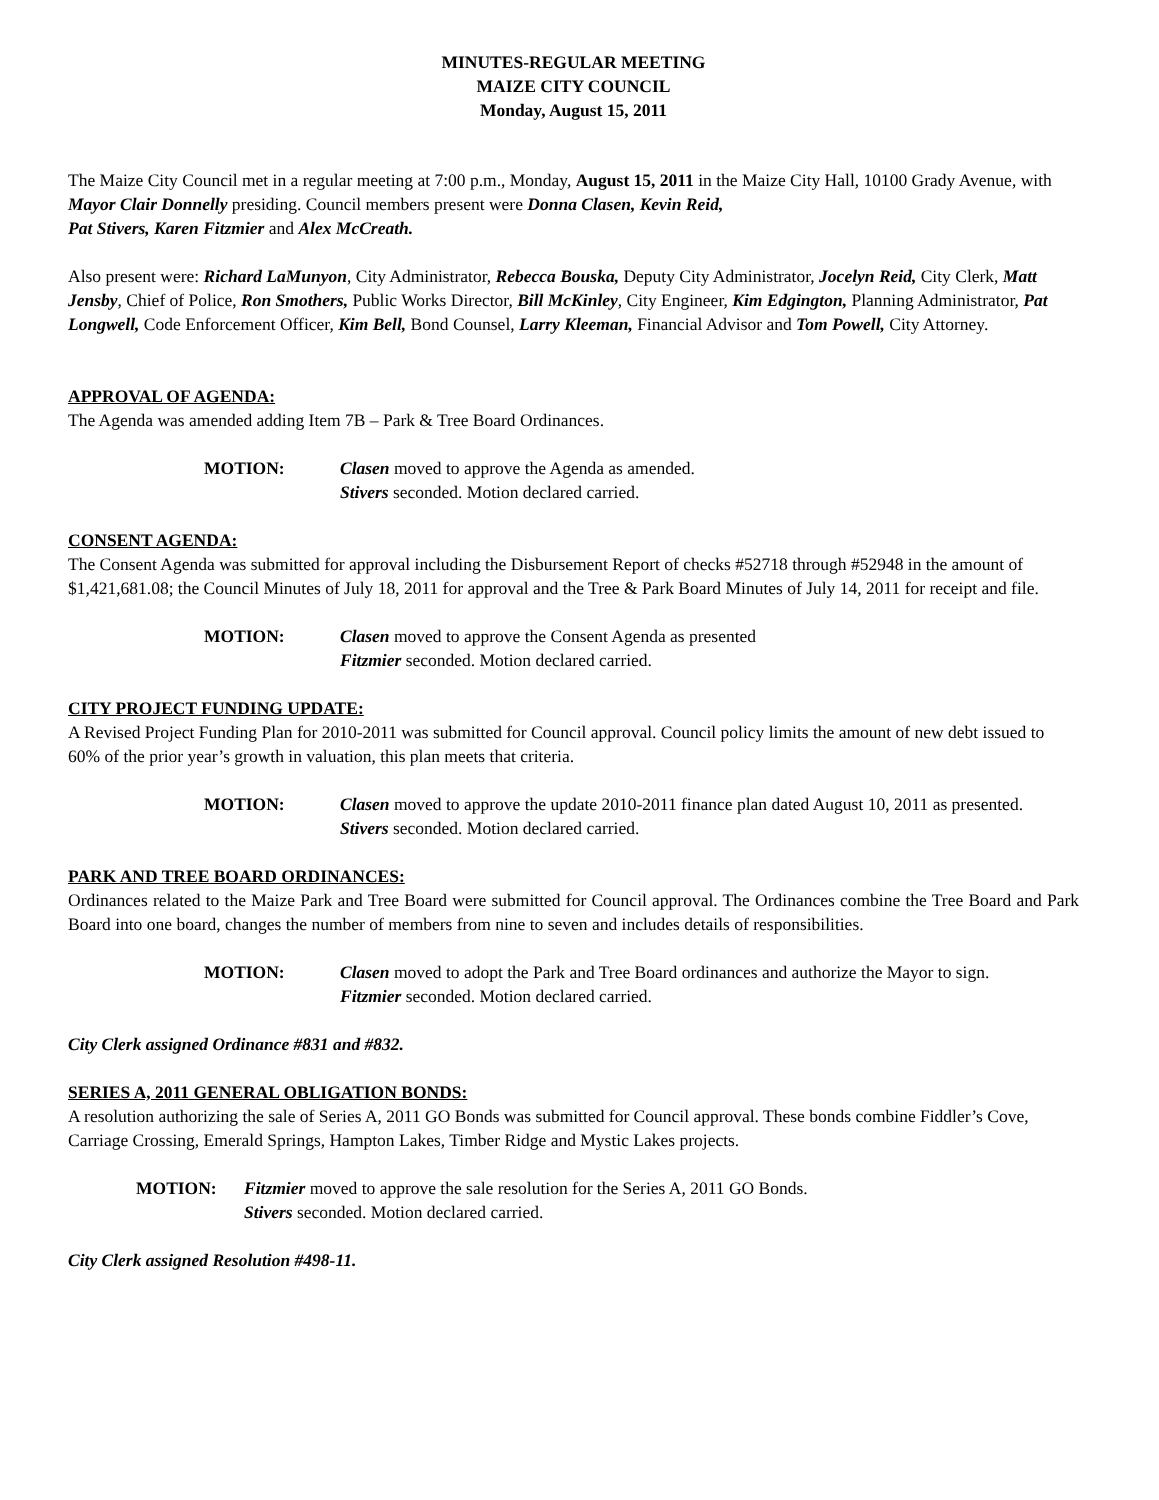MINUTES-REGULAR MEETING
MAIZE CITY COUNCIL
Monday, August 15, 2011
The Maize City Council met in a regular meeting at 7:00 p.m., Monday, August 15, 2011 in the Maize City Hall, 10100 Grady Avenue, with Mayor Clair Donnelly presiding. Council members present were Donna Clasen, Kevin Reid,
Pat Stivers, Karen Fitzmier and Alex McCreath.
Also present were: Richard LaMunyon, City Administrator, Rebecca Bouska, Deputy City Administrator, Jocelyn Reid, City Clerk, Matt Jensby, Chief of Police, Ron Smothers, Public Works Director, Bill McKinley, City Engineer, Kim Edgington, Planning Administrator, Pat Longwell, Code Enforcement Officer, Kim Bell, Bond Counsel, Larry Kleeman, Financial Advisor and Tom Powell, City Attorney.
APPROVAL OF AGENDA:
The Agenda was amended adding Item 7B – Park & Tree Board Ordinances.
MOTION: Clasen moved to approve the Agenda as amended.
Stivers seconded. Motion declared carried.
CONSENT AGENDA:
The Consent Agenda was submitted for approval including the Disbursement Report of checks #52718 through #52948 in the amount of $1,421,681.08; the Council Minutes of July 18, 2011 for approval and the Tree & Park Board Minutes of July 14, 2011 for receipt and file.
MOTION: Clasen moved to approve the Consent Agenda as presented
Fitzmier seconded. Motion declared carried.
CITY PROJECT FUNDING UPDATE:
A Revised Project Funding Plan for 2010-2011 was submitted for Council approval. Council policy limits the amount of new debt issued to 60% of the prior year’s growth in valuation, this plan meets that criteria.
MOTION: Clasen moved to approve the update 2010-2011 finance plan dated August 10, 2011 as presented.
Stivers seconded. Motion declared carried.
PARK AND TREE BOARD ORDINANCES:
Ordinances related to the Maize Park and Tree Board were submitted for Council approval. The Ordinances combine the Tree Board and Park Board into one board, changes the number of members from nine to seven and includes details of responsibilities.
MOTION: Clasen moved to adopt the Park and Tree Board ordinances and authorize the Mayor to sign.
Fitzmier seconded. Motion declared carried.
City Clerk assigned Ordinance #831 and #832.
SERIES A, 2011 GENERAL OBLIGATION BONDS:
A resolution authorizing the sale of Series A, 2011 GO Bonds was submitted for Council approval. These bonds combine Fiddler’s Cove, Carriage Crossing, Emerald Springs, Hampton Lakes, Timber Ridge and Mystic Lakes projects.
MOTION: Fitzmier moved to approve the sale resolution for the Series A, 2011 GO Bonds.
Stivers seconded. Motion declared carried.
City Clerk assigned Resolution #498-11.